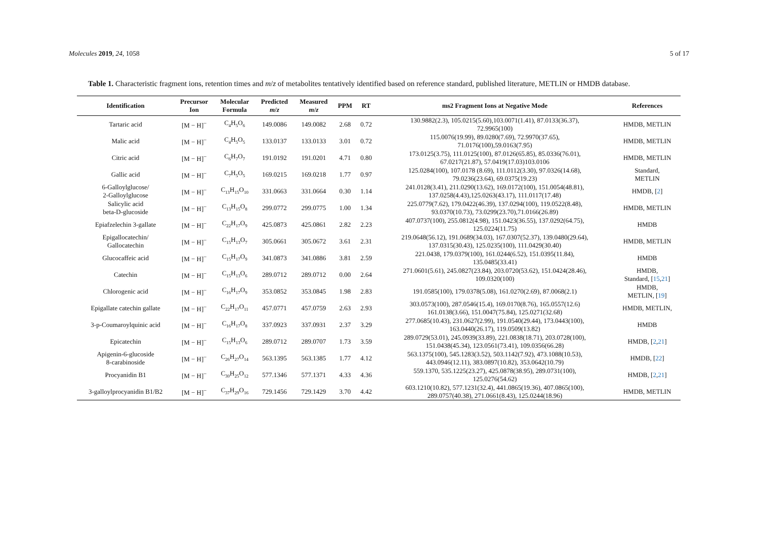Molecules 2019, 24, 1058 5 of 17
Table 1. Characteristic fragment ions, retention times and m/z of metabolites tentatively identified based on reference standard, published literature, METLIN or HMDB database.
| Identification | Precursor Ion | Molecular Formula | Predicted m / z | Measured m / z | PPM | RT | ms2 Fragment Ions at Negative Mode | References |
| --- | --- | --- | --- | --- | --- | --- | --- | --- |
| Tartaric acid | [M − H]<sup>−</sup> | C<sub>4</sub>H<sub>5</sub>O<sub>6</sub> | 149.0086 | 149.0082 | 2.68 | 0.72 | 130.9882(2.3), 105.0215(5.60),103.0071(1.41), 87.0133(36.37), 72.9965(100) | HMDB, METLIN |
| Malic acid | [M − H]<sup>−</sup> | C<sub>4</sub>H<sub>5</sub>O<sub>5</sub> | 133.0137 | 133.0133 | 3.01 | 0.72 | 115.0076(19.99), 89.0280(7.69), 72.9970(37.65), 71.0176(100),59.0163(7.95) | HMDB, METLIN |
| Citric acid | [M − H]<sup>−</sup> | C<sub>6</sub>H<sub>7</sub>O<sub>7</sub> | 191.0192 | 191.0201 | 4.71 | 0.80 | 173.0125(3.75), 111.0125(100), 87.0126(65.85), 85.0336(76.01), 67.0217(21.87), 57.0419(17.03)103.0106 | HMDB, METLIN |
| Gallic acid | [M − H]<sup>−</sup> | C<sub>7</sub>H<sub>5</sub>O<sub>5</sub> | 169.0215 | 169.0218 | 1.77 | 0.97 | 125.0284(100), 107.0178 (8.69), 111.0112(3.30), 97.0326(14.68), 79.0236(23.64), 69.0375(19.23) | Standard, METLIN |
| 6-Galloylglucose/ 2-Galloylglucose | [M − H]<sup>−</sup> | C<sub>13</sub>H<sub>15</sub>O<sub>10</sub> | 331.0663 | 331.0664 | 0.30 | 1.14 | 241.0128(3.41), 211.0290(13.62), 169.0172(100), 151.0054(48.81), 137.0258(4.43),125.0263(43.17), 111.0117(17.48) | HMDB, [ 2 ] |
| Salicylic acid beta-D-glucoside | [M − H]<sup>−</sup> | C<sub>13</sub>H<sub>15</sub>O<sub>8</sub> | 299.0772 | 299.0775 | 1.00 | 1.34 | 225.0779(7.62), 179.0422(46.39), 137.0294(100), 119.0522(8.48), 93.0370(10.73), 73.0299(23.70),71.0166(26.89) | HMDB, METLIN |
| Epiafzelechin 3-gallate | [M − H]<sup>−</sup> | C<sub>22</sub>H<sub>17</sub>O<sub>9</sub> | 425.0873 | 425.0861 | 2.82 | 2.23 | 407.0737(100), 255.0812(4.98), 151.0423(36.55), 137.0292(64.75), 125.0224(11.75) | HMDB |
| Epigallocatechin/ Gallocatechin | [M − H]<sup>−</sup> | C<sub>15</sub>H<sub>13</sub>O<sub>7</sub> | 305.0661 | 305.0672 | 3.61 | 2.31 | 219.0648(56.12), 191.0689(34.03), 167.0307(52.37), 139.0480(29.64), 137.0315(30.43), 125.0235(100), 111.0429(30.40) | HMDB, METLIN |
| Glucocaffeic acid | [M − H]<sup>−</sup> | C<sub>15</sub>H<sub>17</sub>O<sub>9</sub> | 341.0873 | 341.0886 | 3.81 | 2.59 | 221.0438, 179.0379(100), 161.0244(6.52), 151.0395(11.84), 135.0485(33.41) | HMDB |
| Catechin | [M − H]<sup>−</sup> | C<sub>15</sub>H<sub>13</sub>O<sub>6</sub> | 289.0712 | 289.0712 | 0.00 | 2.64 | 271.0601(5.61), 245.0827(23.84), 203.0720(53.62), 151.0424(28.46), 109.0320(100) | HMDB, Standard, [ 15 , 21 ] |
| Chlorogenic acid | [M − H]<sup>−</sup> | C<sub>16</sub>H<sub>17</sub>O<sub>9</sub> | 353.0852 | 353.0845 | 1.98 | 2.83 | 191.0585(100), 179.0378(5.08), 161.0270(2.69), 87.0068(2.1) | HMDB, METLIN, [ 19 ] |
| Epigallate catechin gallate | [M − H]<sup>−</sup> | C<sub>22</sub>H<sub>17</sub>O<sub>11</sub> | 457.0771 | 457.0759 | 2.63 | 2.93 | 303.0573(100), 287.0546(15.4), 169.0170(8.76), 165.0557(12.6) 161.0138(3.66), 151.0047(75.84), 125.0271(32.68) | HMDB, METLIN, |
| 3-p-Coumaroylquinic acid | [M − H]<sup>−</sup> | C<sub>16</sub>H<sub>17</sub>O<sub>8</sub> | 337.0923 | 337.0931 | 2.37 | 3.29 | 277.0685(10.43), 231.0627(2.99), 191.0540(29.44), 173.0443(100), 163.0440(26.17), 119.0509(13.82) | HMDB |
| Epicatechin | [M − H]<sup>−</sup> | C<sub>15</sub>H<sub>13</sub>O<sub>6</sub> | 289.0712 | 289.0707 | 1.73 | 3.59 | 289.0729(53.01), 245.0939(33.89), 221.0838(18.71), 203.0728(100), 151.0438(45.34), 123.0561(73.41), 109.0356(66.28) | HMDB, [ 2 , 21 ] |
| Apigenin-6-glucoside 8-carabinoside | [M − H]<sup>−</sup> | C<sub>26</sub>H<sub>27</sub>O<sub>14</sub> | 563.1395 | 563.1385 | 1.77 | 4.12 | 563.1375(100), 545.1283(3.52), 503.1142(7.92), 473.1088(10.53), 443.0946(12.11), 383.0897(10.82), 353.0642(10.79) | HMDB, [ 22 ] |
| Procyanidin B1 | [M − H]<sup>−</sup> | C<sub>30</sub>H<sub>25</sub>O<sub>12</sub> | 577.1346 | 577.1371 | 4.33 | 4.36 | 559.1370, 535.1225(23.27), 425.0878(38.95), 289.0731(100), 125.0276(54.62) | HMDB, [ 2 , 21 ] |
| 3-galloylprocyanidin B1/B2 | [M − H]<sup>−</sup> | C<sub>37</sub>H<sub>29</sub>O<sub>16</sub> | 729.1456 | 729.1429 | 3.70 | 4.42 | 603.1210(10.82), 577.1231(32.4), 441.0865(19.36), 407.0865(100), 289.0757(40.38), 271.0661(8.43), 125.0244(18.96) | HMDB, METLIN |